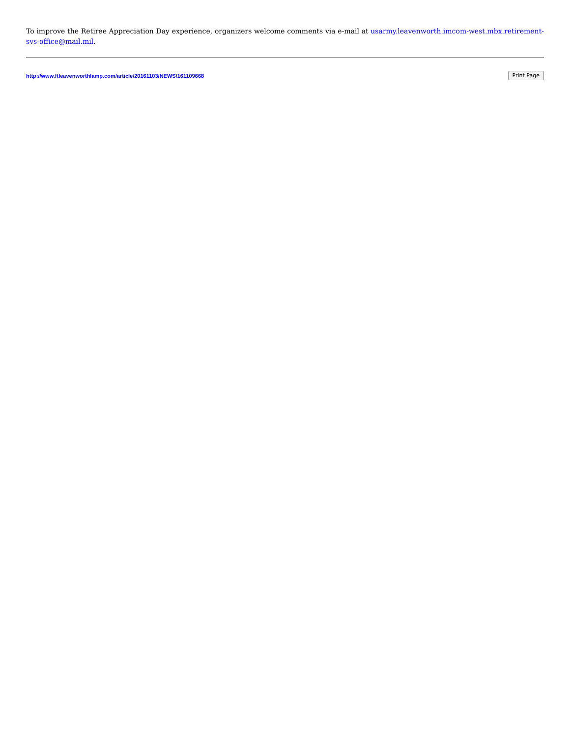To improve the Retiree Appreciation Day experience, organizers welcome comments via e-mail at usarmy.leavenworth.imcom-west.mbx.retirement-svs-office@mail.mil.
http://www.ftleavenworthlamp.com/article/20161103/NEWS/161109668 Print Page